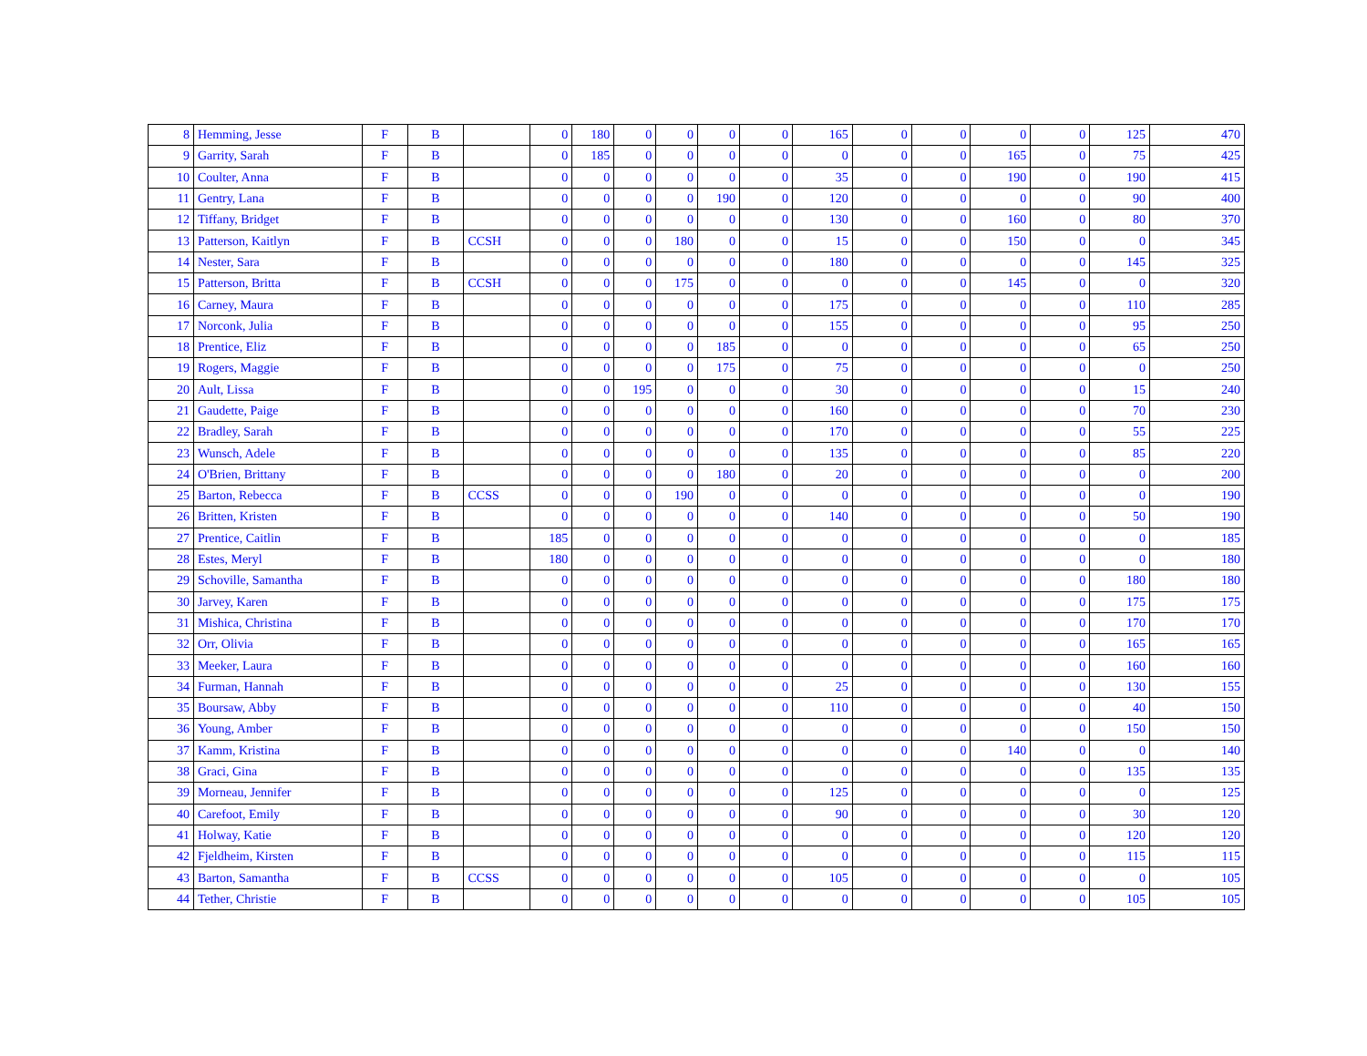| 8 | Hemming, Jesse | F | B | | 0 | 180 | 0 | 0 | 0 | 0 | 165 | 0 | 0 | 0 | 0 | 125 | 470 |
| 9 | Garrity, Sarah | F | B | | 0 | 185 | 0 | 0 | 0 | 0 | 0 | 0 | 0 | 165 | 0 | 75 | 425 |
| 10 | Coulter, Anna | F | B | | 0 | 0 | 0 | 0 | 0 | 0 | 35 | 0 | 0 | 190 | 0 | 190 | 415 |
| 11 | Gentry, Lana | F | B | | 0 | 0 | 0 | 0 | 190 | 0 | 120 | 0 | 0 | 0 | 0 | 90 | 400 |
| 12 | Tiffany, Bridget | F | B | | 0 | 0 | 0 | 0 | 0 | 0 | 130 | 0 | 0 | 160 | 0 | 80 | 370 |
| 13 | Patterson, Kaitlyn | F | B | CCSH | 0 | 0 | 0 | 180 | 0 | 0 | 15 | 0 | 0 | 150 | 0 | 0 | 345 |
| 14 | Nester, Sara | F | B | | 0 | 0 | 0 | 0 | 0 | 0 | 180 | 0 | 0 | 0 | 0 | 145 | 325 |
| 15 | Patterson, Britta | F | B | CCSH | 0 | 0 | 0 | 175 | 0 | 0 | 0 | 0 | 0 | 145 | 0 | 0 | 320 |
| 16 | Carney, Maura | F | B | | 0 | 0 | 0 | 0 | 0 | 0 | 175 | 0 | 0 | 0 | 0 | 110 | 285 |
| 17 | Norconk, Julia | F | B | | 0 | 0 | 0 | 0 | 0 | 0 | 155 | 0 | 0 | 0 | 0 | 95 | 250 |
| 18 | Prentice, Eliz | F | B | | 0 | 0 | 0 | 0 | 185 | 0 | 0 | 0 | 0 | 0 | 0 | 65 | 250 |
| 19 | Rogers, Maggie | F | B | | 0 | 0 | 0 | 0 | 175 | 0 | 75 | 0 | 0 | 0 | 0 | 0 | 250 |
| 20 | Ault, Lissa | F | B | | 0 | 0 | 195 | 0 | 0 | 0 | 30 | 0 | 0 | 0 | 0 | 15 | 240 |
| 21 | Gaudette, Paige | F | B | | 0 | 0 | 0 | 0 | 0 | 0 | 160 | 0 | 0 | 0 | 0 | 70 | 230 |
| 22 | Bradley, Sarah | F | B | | 0 | 0 | 0 | 0 | 0 | 0 | 170 | 0 | 0 | 0 | 0 | 55 | 225 |
| 23 | Wunsch, Adele | F | B | | 0 | 0 | 0 | 0 | 0 | 0 | 135 | 0 | 0 | 0 | 0 | 85 | 220 |
| 24 | O'Brien, Brittany | F | B | | 0 | 0 | 0 | 0 | 180 | 0 | 20 | 0 | 0 | 0 | 0 | 0 | 200 |
| 25 | Barton, Rebecca | F | B | CCSS | 0 | 0 | 0 | 190 | 0 | 0 | 0 | 0 | 0 | 0 | 0 | 0 | 190 |
| 26 | Britten, Kristen | F | B | | 0 | 0 | 0 | 0 | 0 | 0 | 140 | 0 | 0 | 0 | 0 | 50 | 190 |
| 27 | Prentice, Caitlin | F | B | | 185 | 0 | 0 | 0 | 0 | 0 | 0 | 0 | 0 | 0 | 0 | 0 | 185 |
| 28 | Estes, Meryl | F | B | | 180 | 0 | 0 | 0 | 0 | 0 | 0 | 0 | 0 | 0 | 0 | 0 | 180 |
| 29 | Schoville, Samantha | F | B | | 0 | 0 | 0 | 0 | 0 | 0 | 0 | 0 | 0 | 0 | 0 | 180 | 180 |
| 30 | Jarvey, Karen | F | B | | 0 | 0 | 0 | 0 | 0 | 0 | 0 | 0 | 0 | 0 | 0 | 175 | 175 |
| 31 | Mishica, Christina | F | B | | 0 | 0 | 0 | 0 | 0 | 0 | 0 | 0 | 0 | 0 | 0 | 170 | 170 |
| 32 | Orr, Olivia | F | B | | 0 | 0 | 0 | 0 | 0 | 0 | 0 | 0 | 0 | 0 | 0 | 165 | 165 |
| 33 | Meeker, Laura | F | B | | 0 | 0 | 0 | 0 | 0 | 0 | 0 | 0 | 0 | 0 | 0 | 160 | 160 |
| 34 | Furman, Hannah | F | B | | 0 | 0 | 0 | 0 | 0 | 0 | 25 | 0 | 0 | 0 | 0 | 130 | 155 |
| 35 | Boursaw, Abby | F | B | | 0 | 0 | 0 | 0 | 0 | 0 | 110 | 0 | 0 | 0 | 0 | 40 | 150 |
| 36 | Young, Amber | F | B | | 0 | 0 | 0 | 0 | 0 | 0 | 0 | 0 | 0 | 0 | 0 | 150 | 150 |
| 37 | Kamm, Kristina | F | B | | 0 | 0 | 0 | 0 | 0 | 0 | 0 | 0 | 0 | 140 | 0 | 0 | 140 |
| 38 | Graci, Gina | F | B | | 0 | 0 | 0 | 0 | 0 | 0 | 0 | 0 | 0 | 0 | 0 | 135 | 135 |
| 39 | Morneau, Jennifer | F | B | | 0 | 0 | 0 | 0 | 0 | 0 | 125 | 0 | 0 | 0 | 0 | 0 | 125 |
| 40 | Carefoot, Emily | F | B | | 0 | 0 | 0 | 0 | 0 | 0 | 90 | 0 | 0 | 0 | 0 | 30 | 120 |
| 41 | Holway, Katie | F | B | | 0 | 0 | 0 | 0 | 0 | 0 | 0 | 0 | 0 | 0 | 0 | 120 | 120 |
| 42 | Fjeldheim, Kirsten | F | B | | 0 | 0 | 0 | 0 | 0 | 0 | 0 | 0 | 0 | 0 | 0 | 115 | 115 |
| 43 | Barton, Samantha | F | B | CCSS | 0 | 0 | 0 | 0 | 0 | 0 | 105 | 0 | 0 | 0 | 0 | 0 | 105 |
| 44 | Tether, Christie | F | B | | 0 | 0 | 0 | 0 | 0 | 0 | 0 | 0 | 0 | 0 | 0 | 105 | 105 |